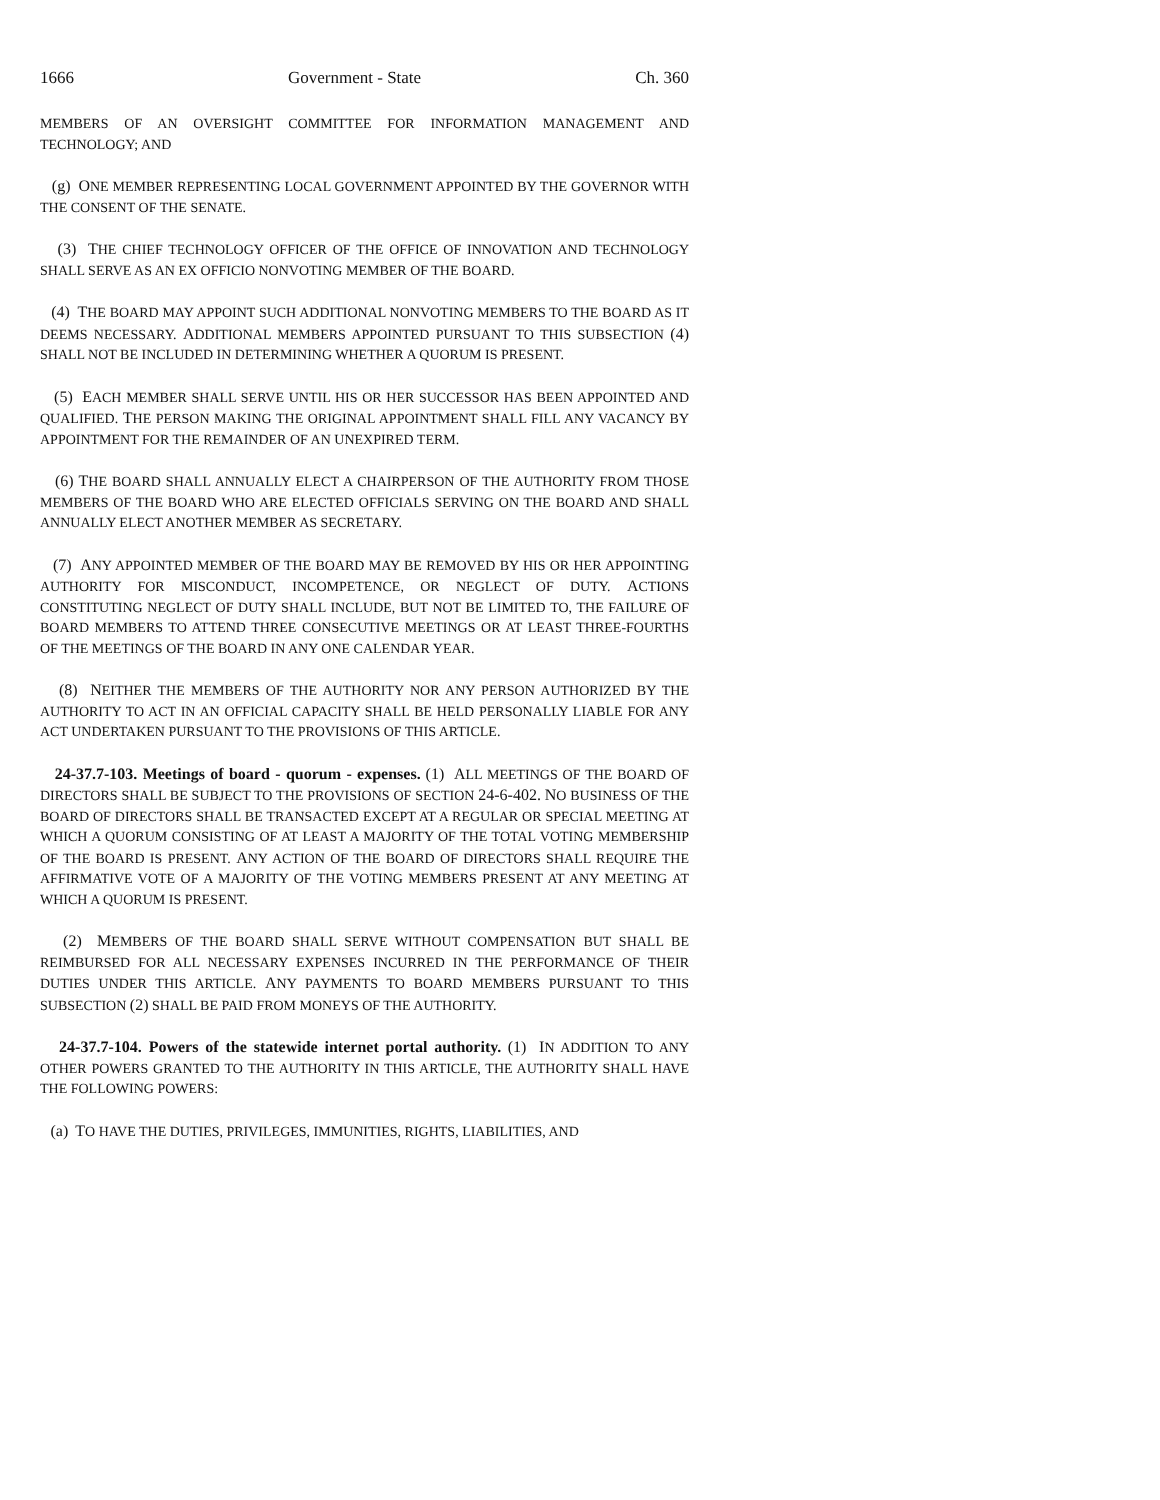1666 Government - State Ch. 360
MEMBERS OF AN OVERSIGHT COMMITTEE FOR INFORMATION MANAGEMENT AND TECHNOLOGY; AND
(g) ONE MEMBER REPRESENTING LOCAL GOVERNMENT APPOINTED BY THE GOVERNOR WITH THE CONSENT OF THE SENATE.
(3) THE CHIEF TECHNOLOGY OFFICER OF THE OFFICE OF INNOVATION AND TECHNOLOGY SHALL SERVE AS AN EX OFFICIO NONVOTING MEMBER OF THE BOARD.
(4) THE BOARD MAY APPOINT SUCH ADDITIONAL NONVOTING MEMBERS TO THE BOARD AS IT DEEMS NECESSARY. ADDITIONAL MEMBERS APPOINTED PURSUANT TO THIS SUBSECTION (4) SHALL NOT BE INCLUDED IN DETERMINING WHETHER A QUORUM IS PRESENT.
(5) EACH MEMBER SHALL SERVE UNTIL HIS OR HER SUCCESSOR HAS BEEN APPOINTED AND QUALIFIED. THE PERSON MAKING THE ORIGINAL APPOINTMENT SHALL FILL ANY VACANCY BY APPOINTMENT FOR THE REMAINDER OF AN UNEXPIRED TERM.
(6) THE BOARD SHALL ANNUALLY ELECT A CHAIRPERSON OF THE AUTHORITY FROM THOSE MEMBERS OF THE BOARD WHO ARE ELECTED OFFICIALS SERVING ON THE BOARD AND SHALL ANNUALLY ELECT ANOTHER MEMBER AS SECRETARY.
(7) ANY APPOINTED MEMBER OF THE BOARD MAY BE REMOVED BY HIS OR HER APPOINTING AUTHORITY FOR MISCONDUCT, INCOMPETENCE, OR NEGLECT OF DUTY. ACTIONS CONSTITUTING NEGLECT OF DUTY SHALL INCLUDE, BUT NOT BE LIMITED TO, THE FAILURE OF BOARD MEMBERS TO ATTEND THREE CONSECUTIVE MEETINGS OR AT LEAST THREE-FOURTHS OF THE MEETINGS OF THE BOARD IN ANY ONE CALENDAR YEAR.
(8) NEITHER THE MEMBERS OF THE AUTHORITY NOR ANY PERSON AUTHORIZED BY THE AUTHORITY TO ACT IN AN OFFICIAL CAPACITY SHALL BE HELD PERSONALLY LIABLE FOR ANY ACT UNDERTAKEN PURSUANT TO THE PROVISIONS OF THIS ARTICLE.
24-37.7-103. Meetings of board - quorum - expenses. (1) ALL MEETINGS OF THE BOARD OF DIRECTORS SHALL BE SUBJECT TO THE PROVISIONS OF SECTION 24-6-402. NO BUSINESS OF THE BOARD OF DIRECTORS SHALL BE TRANSACTED EXCEPT AT A REGULAR OR SPECIAL MEETING AT WHICH A QUORUM CONSISTING OF AT LEAST A MAJORITY OF THE TOTAL VOTING MEMBERSHIP OF THE BOARD IS PRESENT. ANY ACTION OF THE BOARD OF DIRECTORS SHALL REQUIRE THE AFFIRMATIVE VOTE OF A MAJORITY OF THE VOTING MEMBERS PRESENT AT ANY MEETING AT WHICH A QUORUM IS PRESENT.
(2) MEMBERS OF THE BOARD SHALL SERVE WITHOUT COMPENSATION BUT SHALL BE REIMBURSED FOR ALL NECESSARY EXPENSES INCURRED IN THE PERFORMANCE OF THEIR DUTIES UNDER THIS ARTICLE. ANY PAYMENTS TO BOARD MEMBERS PURSUANT TO THIS SUBSECTION (2) SHALL BE PAID FROM MONEYS OF THE AUTHORITY.
24-37.7-104. Powers of the statewide internet portal authority. (1) IN ADDITION TO ANY OTHER POWERS GRANTED TO THE AUTHORITY IN THIS ARTICLE, THE AUTHORITY SHALL HAVE THE FOLLOWING POWERS:
(a) TO HAVE THE DUTIES, PRIVILEGES, IMMUNITIES, RIGHTS, LIABILITIES, AND